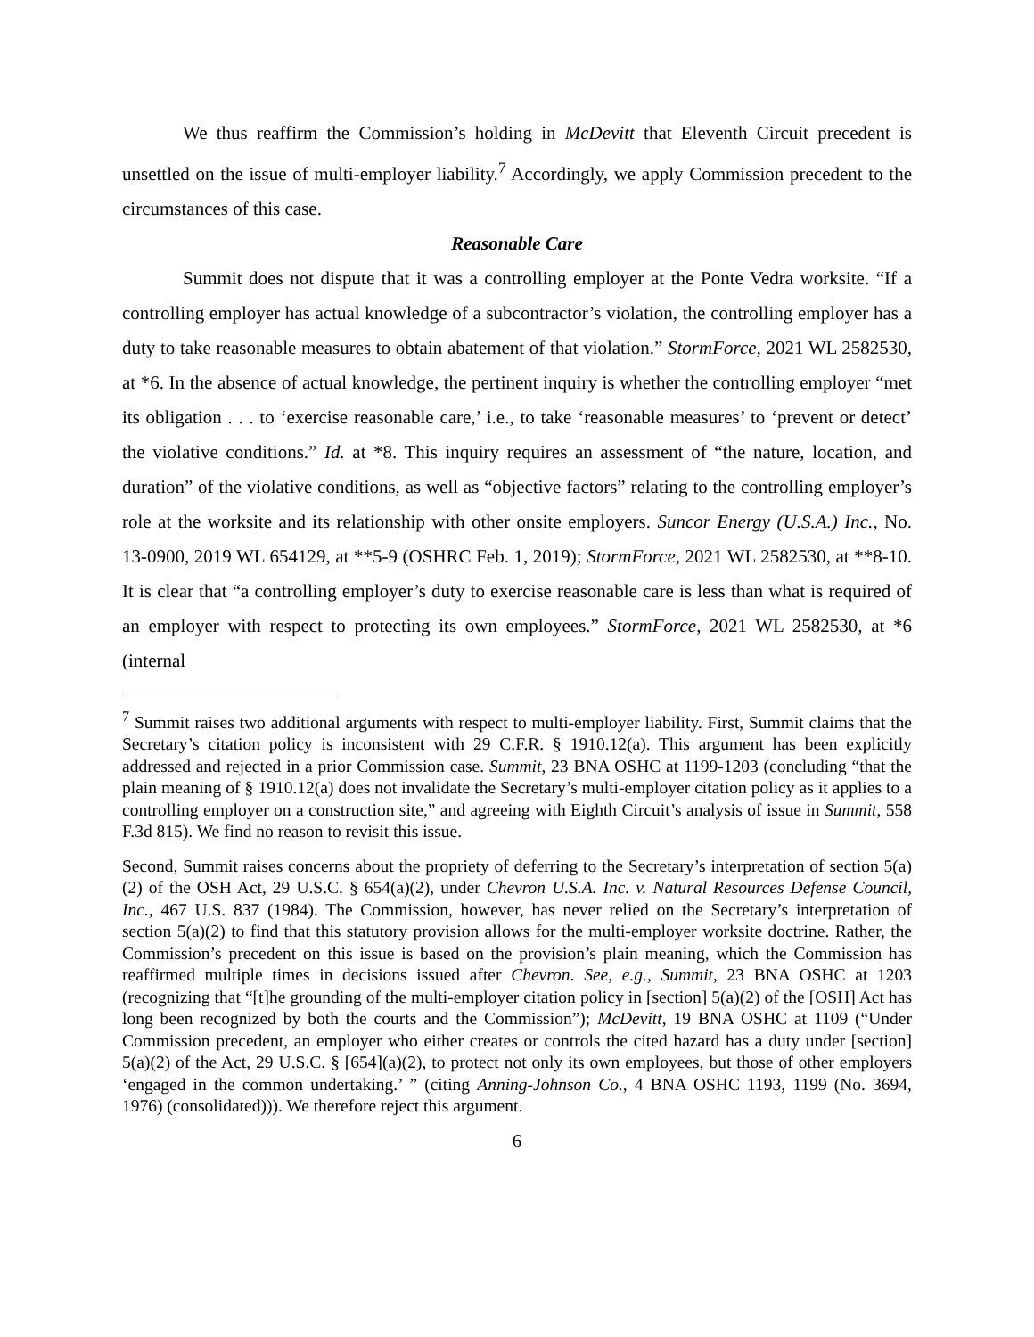We thus reaffirm the Commission’s holding in McDevitt that Eleventh Circuit precedent is unsettled on the issue of multi-employer liability.<sup>7</sup> Accordingly, we apply Commission precedent to the circumstances of this case.
Reasonable Care
Summit does not dispute that it was a controlling employer at the Ponte Vedra worksite. “If a controlling employer has actual knowledge of a subcontractor’s violation, the controlling employer has a duty to take reasonable measures to obtain abatement of that violation.” StormForce, 2021 WL 2582530, at *6. In the absence of actual knowledge, the pertinent inquiry is whether the controlling employer “met its obligation . . . to ‘exercise reasonable care,’ i.e., to take ‘reasonable measures’ to ‘prevent or detect’ the violative conditions.” Id. at *8. This inquiry requires an assessment of “the nature, location, and duration” of the violative conditions, as well as “objective factors” relating to the controlling employer’s role at the worksite and its relationship with other onsite employers. Suncor Energy (U.S.A.) Inc., No. 13-0900, 2019 WL 654129, at **5-9 (OSHRC Feb. 1, 2019); StormForce, 2021 WL 2582530, at **8-10. It is clear that “a controlling employer’s duty to exercise reasonable care is less than what is required of an employer with respect to protecting its own employees.” StormForce, 2021 WL 2582530, at *6 (internal
<sup>7</sup> Summit raises two additional arguments with respect to multi-employer liability. First, Summit claims that the Secretary’s citation policy is inconsistent with 29 C.F.R. § 1910.12(a). This argument has been explicitly addressed and rejected in a prior Commission case. Summit, 23 BNA OSHC at 1199-1203 (concluding “that the plain meaning of § 1910.12(a) does not invalidate the Secretary’s multi-employer citation policy as it applies to a controlling employer on a construction site,” and agreeing with Eighth Circuit’s analysis of issue in Summit, 558 F.3d 815). We find no reason to revisit this issue.
Second, Summit raises concerns about the propriety of deferring to the Secretary’s interpretation of section 5(a)(2) of the OSH Act, 29 U.S.C. § 654(a)(2), under Chevron U.S.A. Inc. v. Natural Resources Defense Council, Inc., 467 U.S. 837 (1984). The Commission, however, has never relied on the Secretary’s interpretation of section 5(a)(2) to find that this statutory provision allows for the multi-employer worksite doctrine. Rather, the Commission’s precedent on this issue is based on the provision’s plain meaning, which the Commission has reaffirmed multiple times in decisions issued after Chevron. See, e.g., Summit, 23 BNA OSHC at 1203 (recognizing that “[t]he grounding of the multi-employer citation policy in [section] 5(a)(2) of the [OSH] Act has long been recognized by both the courts and the Commission”); McDevitt, 19 BNA OSHC at 1109 (“Under Commission precedent, an employer who either creates or controls the cited hazard has a duty under [section] 5(a)(2) of the Act, 29 U.S.C. § [654](a)(2), to protect not only its own employees, but those of other employers ‘engaged in the common undertaking.’ ” (citing Anning-Johnson Co., 4 BNA OSHC 1193, 1199 (No. 3694, 1976) (consolidated))). We therefore reject this argument.
6